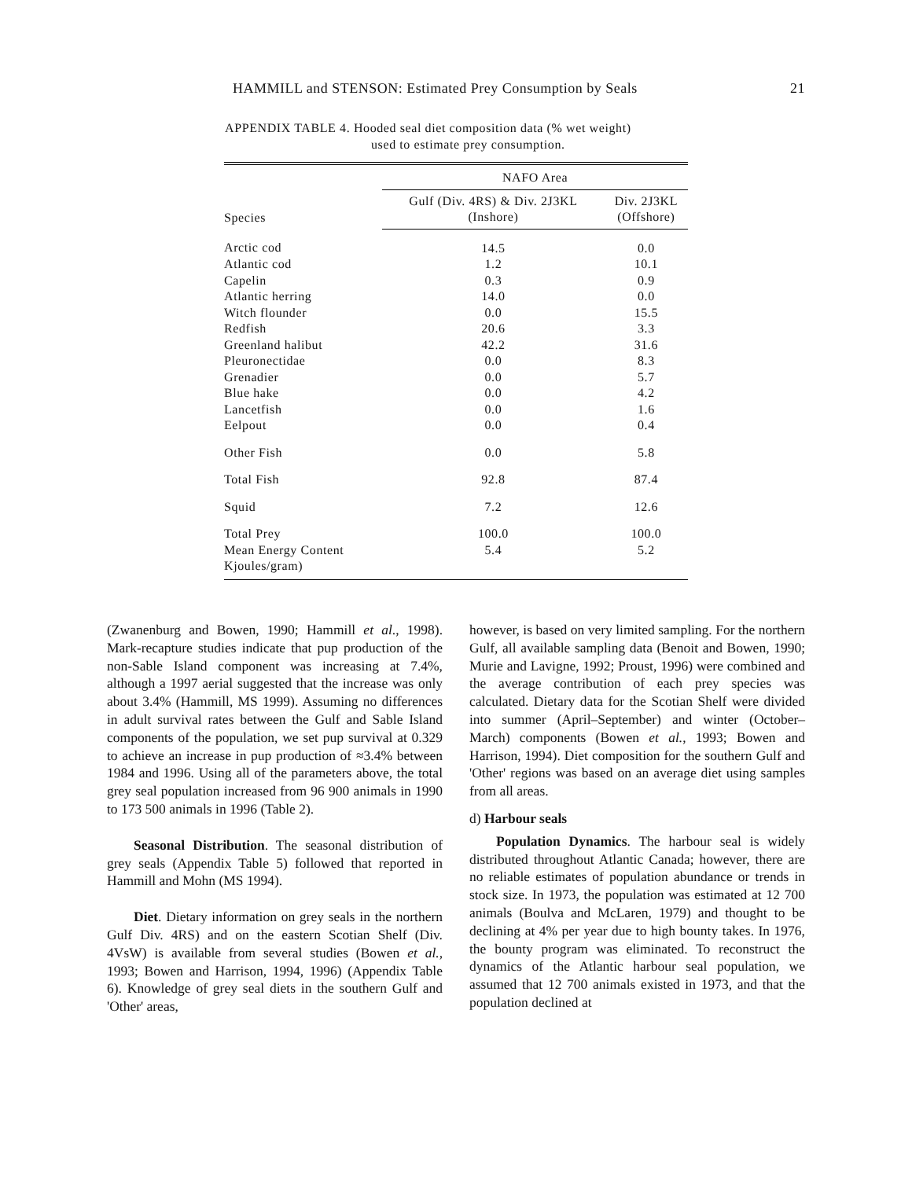HAMMILL and STENSON: Estimated Prey Consumption by Seals 21
APPENDIX TABLE 4. Hooded seal diet composition data (% wet weight)
used to estimate prey consumption.
| | NAFO Area | |
| --- | --- | --- |
| Species | Gulf (Div. 4RS) & Div. 2J3KL (Inshore) | Div. 2J3KL (Offshore) |
| Arctic cod | 14.5 | 0.0 |
| Atlantic cod | 1.2 | 10.1 |
| Capelin | 0.3 | 0.9 |
| Atlantic herring | 14.0 | 0.0 |
| Witch flounder | 0.0 | 15.5 |
| Redfish | 20.6 | 3.3 |
| Greenland halibut | 42.2 | 31.6 |
| Pleuronectidae | 0.0 | 8.3 |
| Grenadier | 0.0 | 5.7 |
| Blue hake | 0.0 | 4.2 |
| Lancetfish | 0.0 | 1.6 |
| Eelpout | 0.0 | 0.4 |
| Other Fish | 0.0 | 5.8 |
| Total Fish | 92.8 | 87.4 |
| Squid | 7.2 | 12.6 |
| Total Prey | 100.0 | 100.0 |
| Mean Energy Content Kjoules/gram) | 5.4 | 5.2 |
(Zwanenburg and Bowen, 1990; Hammill et al., 1998). Mark-recapture studies indicate that pup production of the non-Sable Island component was increasing at 7.4%, although a 1997 aerial suggested that the increase was only about 3.4% (Hammill, MS 1999). Assuming no differences in adult survival rates between the Gulf and Sable Island components of the population, we set pup survival at 0.329 to achieve an increase in pup production of ≈3.4% between 1984 and 1996. Using all of the parameters above, the total grey seal population increased from 96 900 animals in 1990 to 173 500 animals in 1996 (Table 2).
Seasonal Distribution. The seasonal distribution of grey seals (Appendix Table 5) followed that reported in Hammill and Mohn (MS 1994).
Diet. Dietary information on grey seals in the northern Gulf Div. 4RS) and on the eastern Scotian Shelf (Div. 4VsW) is available from several studies (Bowen et al., 1993; Bowen and Harrison, 1994, 1996) (Appendix Table 6). Knowledge of grey seal diets in the southern Gulf and 'Other' areas,
however, is based on very limited sampling. For the northern Gulf, all available sampling data (Benoit and Bowen, 1990; Murie and Lavigne, 1992; Proust, 1996) were combined and the average contribution of each prey species was calculated. Dietary data for the Scotian Shelf were divided into summer (April–September) and winter (October–March) components (Bowen et al., 1993; Bowen and Harrison, 1994). Diet composition for the southern Gulf and 'Other' regions was based on an average diet using samples from all areas.
d) Harbour seals
Population Dynamics. The harbour seal is widely distributed throughout Atlantic Canada; however, there are no reliable estimates of population abundance or trends in stock size. In 1973, the population was estimated at 12 700 animals (Boulva and McLaren, 1979) and thought to be declining at 4% per year due to high bounty takes. In 1976, the bounty program was eliminated. To reconstruct the dynamics of the Atlantic harbour seal population, we assumed that 12 700 animals existed in 1973, and that the population declined at